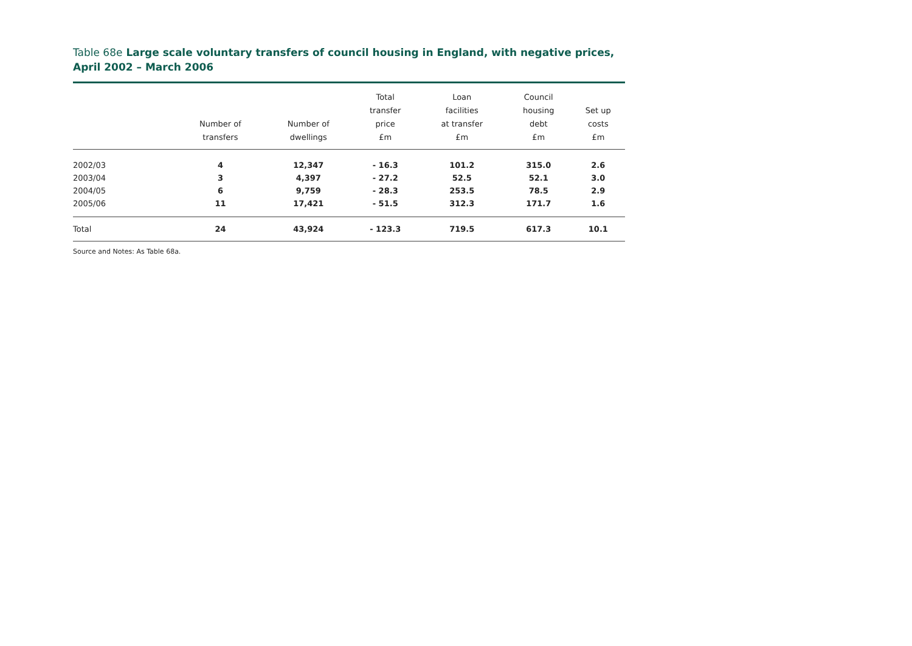Table 68e Large scale voluntary transfers of council housing in England, with negative prices, April 2002 – March 2006
| | Number of transfers | Number of dwellings | Total transfer price £m | Loan facilities at transfer £m | Council housing debt £m | Set up costs £m |
| --- | --- | --- | --- | --- | --- | --- |
| 2002/03 | 4 | 12,347 | - 16.3 | 101.2 | 315.0 | 2.6 |
| 2003/04 | 3 | 4,397 | - 27.2 | 52.5 | 52.1 | 3.0 |
| 2004/05 | 6 | 9,759 | - 28.3 | 253.5 | 78.5 | 2.9 |
| 2005/06 | 11 | 17,421 | - 51.5 | 312.3 | 171.7 | 1.6 |
| Total | 24 | 43,924 | - 123.3 | 719.5 | 617.3 | 10.1 |
Source and Notes: As Table 68a.